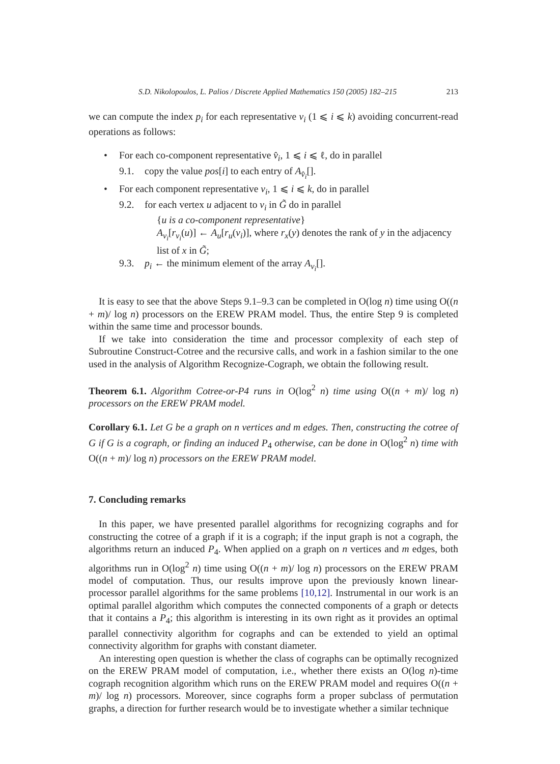S.D. Nikolopoulos, L. Palios / Discrete Applied Mathematics 150 (2005) 182–215 213
we can compute the index p<sub>i</sub> for each representative v<sub>i</sub> (1 ⩽ i ⩽ k) avoiding concurrent-read operations as follows:
• For each co-component representative v̂<sub>i</sub>, 1 ⩽ i ⩽ ℓ, do in parallel
9.1. copy the value pos[i] to each entry of A<sub>v̂<sub>i</sub></sub>[].
• For each component representative v<sub>i</sub>, 1 ⩽ i ⩽ k, do in parallel
9.2. for each vertex u adjacent to v<sub>i</sub> in G̃ do in parallel
{u is a co-component representative}
A<sub>v<sub>i</sub></sub>[r<sub>v<sub>i</sub></sub>(u)] ← A<sub>u</sub>[r<sub>u</sub>(v<sub>i</sub>)], where r<sub>x</sub>(y) denotes the rank of y in the adjacency list of x in G̃;
9.3. p<sub>i</sub> ← the minimum element of the array A<sub>v<sub>i</sub></sub>[].
It is easy to see that the above Steps 9.1–9.3 can be completed in O(log n) time using O((n + m)/ log n) processors on the EREW PRAM model. Thus, the entire Step 9 is completed within the same time and processor bounds.
If we take into consideration the time and processor complexity of each step of Subroutine Construct-Cotree and the recursive calls, and work in a fashion similar to the one used in the analysis of Algorithm Recognize-Cograph, we obtain the following result.
Theorem 6.1. Algorithm Cotree-or-P4 runs in O(log<sup>2</sup> n) time using O((n + m)/ log n) processors on the EREW PRAM model.
Corollary 6.1. Let G be a graph on n vertices and m edges. Then, constructing the cotree of G if G is a cograph, or finding an induced P<sub>4</sub> otherwise, can be done in O(log<sup>2</sup> n) time with O((n + m)/ log n) processors on the EREW PRAM model.
7. Concluding remarks
In this paper, we have presented parallel algorithms for recognizing cographs and for constructing the cotree of a graph if it is a cograph; if the input graph is not a cograph, the algorithms return an induced P<sub>4</sub>. When applied on a graph on n vertices and m edges, both algorithms run in O(log<sup>2</sup> n) time using O((n + m)/ log n) processors on the EREW PRAM model of computation. Thus, our results improve upon the previously known linear-processor parallel algorithms for the same problems [10,12]. Instrumental in our work is an optimal parallel algorithm which computes the connected components of a graph or detects that it contains a P<sub>4</sub>; this algorithm is interesting in its own right as it provides an optimal parallel connectivity algorithm for cographs and can be extended to yield an optimal connectivity algorithm for graphs with constant diameter.
An interesting open question is whether the class of cographs can be optimally recognized on the EREW PRAM model of computation, i.e., whether there exists an O(log n)-time cograph recognition algorithm which runs on the EREW PRAM model and requires O((n + m)/ log n) processors. Moreover, since cographs form a proper subclass of permutation graphs, a direction for further research would be to investigate whether a similar technique